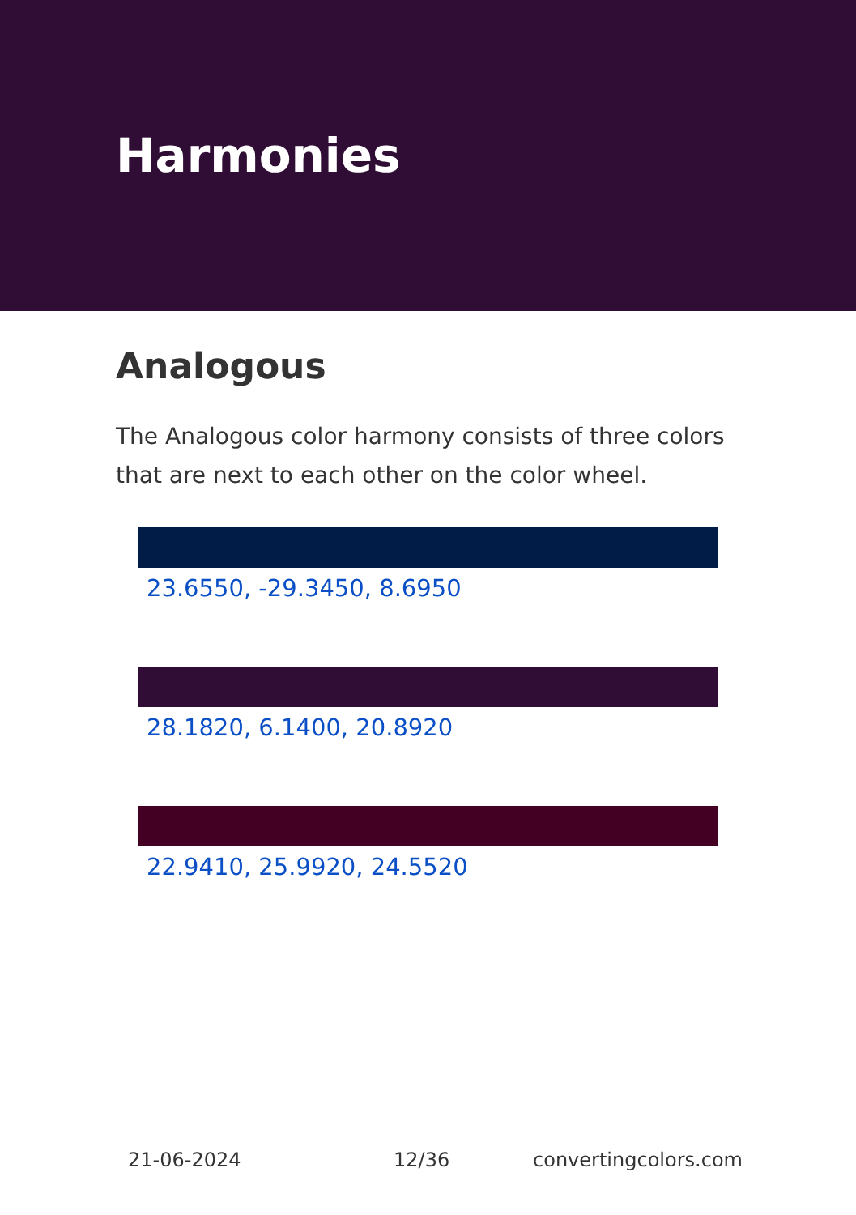Harmonies
Analogous
The Analogous color harmony consists of three colors that are next to each other on the color wheel.
23.6550, -29.3450, 8.6950
28.1820, 6.1400, 20.8920
22.9410, 25.9920, 24.5520
21-06-2024 12/36 convertingcolors.com